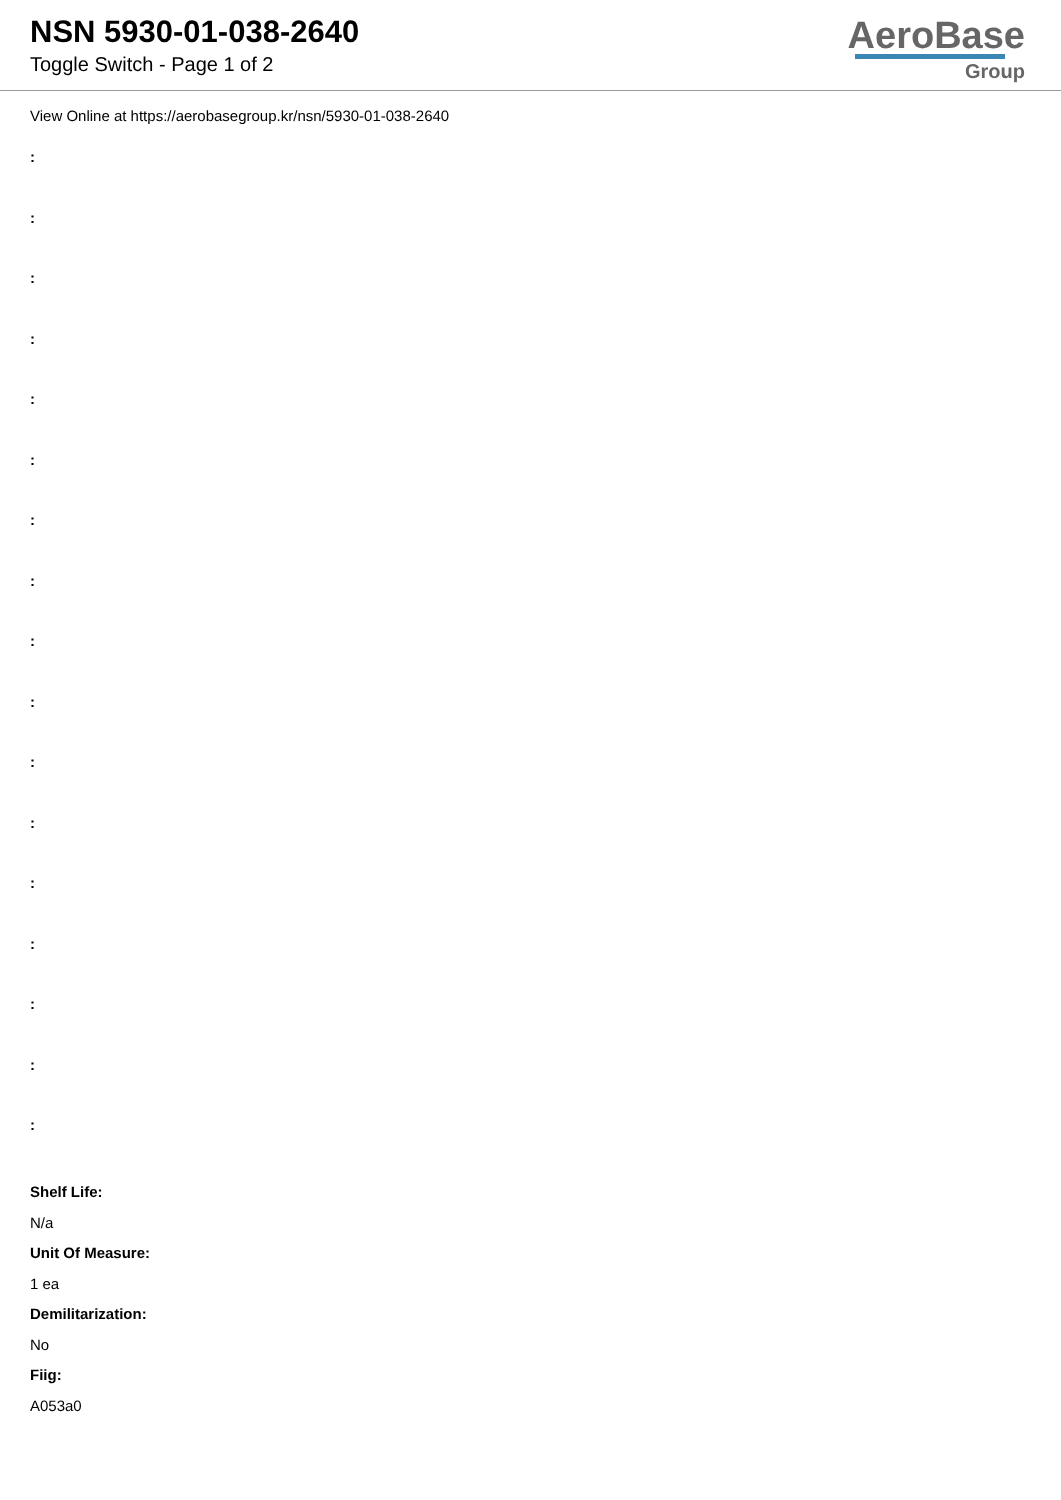NSN 5930-01-038-2640
Toggle Switch - Page 1 of 2
AeroBase
Group
View Online at https://aerobasegroup.kr/nsn/5930-01-038-2640
:
:
:
:
:
:
:
:
:
:
:
:
:
:
:
:
:
Shelf Life:
N/a
Unit Of Measure:
1 ea
Demilitarization:
No
Fiig:
A053a0